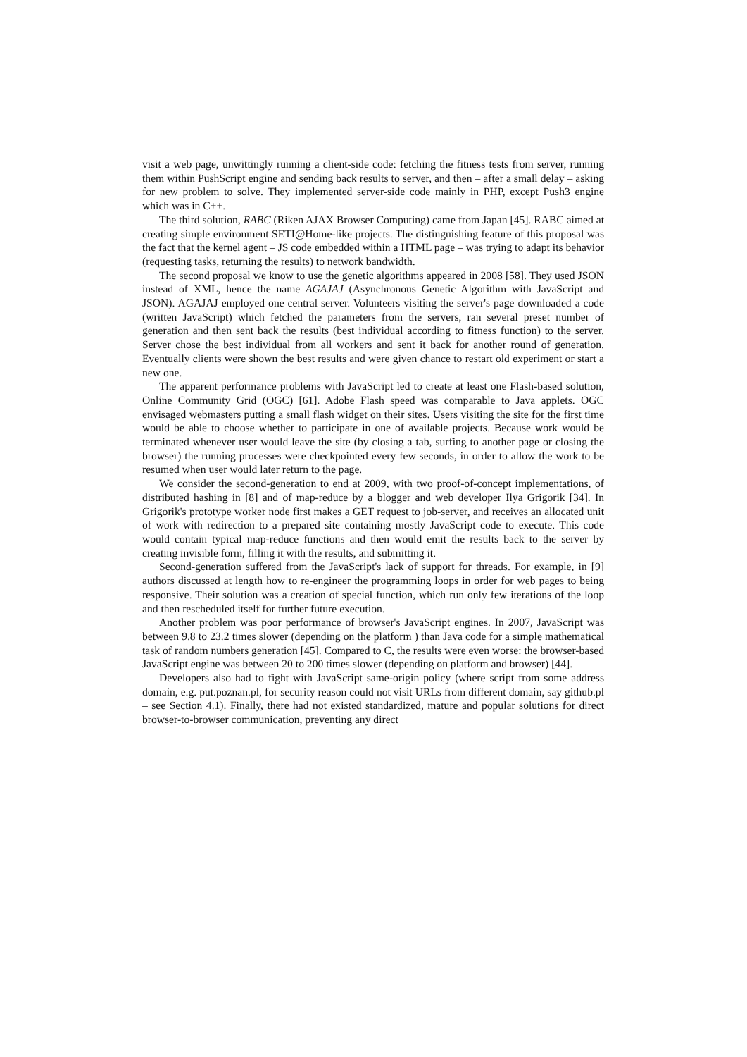visit a web page, unwittingly running a client-side code: fetching the fitness tests from server, running them within PushScript engine and sending back results to server, and then – after a small delay – asking for new problem to solve. They implemented server-side code mainly in PHP, except Push3 engine which was in C++.
The third solution, RABC (Riken AJAX Browser Computing) came from Japan [45]. RABC aimed at creating simple environment SETI@Home-like projects. The distinguishing feature of this proposal was the fact that the kernel agent – JS code embedded within a HTML page – was trying to adapt its behavior (requesting tasks, returning the results) to network bandwidth.
The second proposal we know to use the genetic algorithms appeared in 2008 [58]. They used JSON instead of XML, hence the name AGAJAJ (Asynchronous Genetic Algorithm with JavaScript and JSON). AGAJAJ employed one central server. Volunteers visiting the server's page downloaded a code (written JavaScript) which fetched the parameters from the servers, ran several preset number of generation and then sent back the results (best individual according to fitness function) to the server. Server chose the best individual from all workers and sent it back for another round of generation. Eventually clients were shown the best results and were given chance to restart old experiment or start a new one.
The apparent performance problems with JavaScript led to create at least one Flash-based solution, Online Community Grid (OGC) [61]. Adobe Flash speed was comparable to Java applets. OGC envisaged webmasters putting a small flash widget on their sites. Users visiting the site for the first time would be able to choose whether to participate in one of available projects. Because work would be terminated whenever user would leave the site (by closing a tab, surfing to another page or closing the browser) the running processes were checkpointed every few seconds, in order to allow the work to be resumed when user would later return to the page.
We consider the second-generation to end at 2009, with two proof-of-concept implementations, of distributed hashing in [8] and of map-reduce by a blogger and web developer Ilya Grigorik [34]. In Grigorik's prototype worker node first makes a GET request to job-server, and receives an allocated unit of work with redirection to a prepared site containing mostly JavaScript code to execute. This code would contain typical map-reduce functions and then would emit the results back to the server by creating invisible form, filling it with the results, and submitting it.
Second-generation suffered from the JavaScript's lack of support for threads. For example, in [9] authors discussed at length how to re-engineer the programming loops in order for web pages to being responsive. Their solution was a creation of special function, which run only few iterations of the loop and then rescheduled itself for further future execution.
Another problem was poor performance of browser's JavaScript engines. In 2007, JavaScript was between 9.8 to 23.2 times slower (depending on the platform ) than Java code for a simple mathematical task of random numbers generation [45]. Compared to C, the results were even worse: the browser-based JavaScript engine was between 20 to 200 times slower (depending on platform and browser) [44].
Developers also had to fight with JavaScript same-origin policy (where script from some address domain, e.g. put.poznan.pl, for security reason could not visit URLs from different domain, say github.pl – see Section 4.1). Finally, there had not existed standardized, mature and popular solutions for direct browser-to-browser communication, preventing any direct